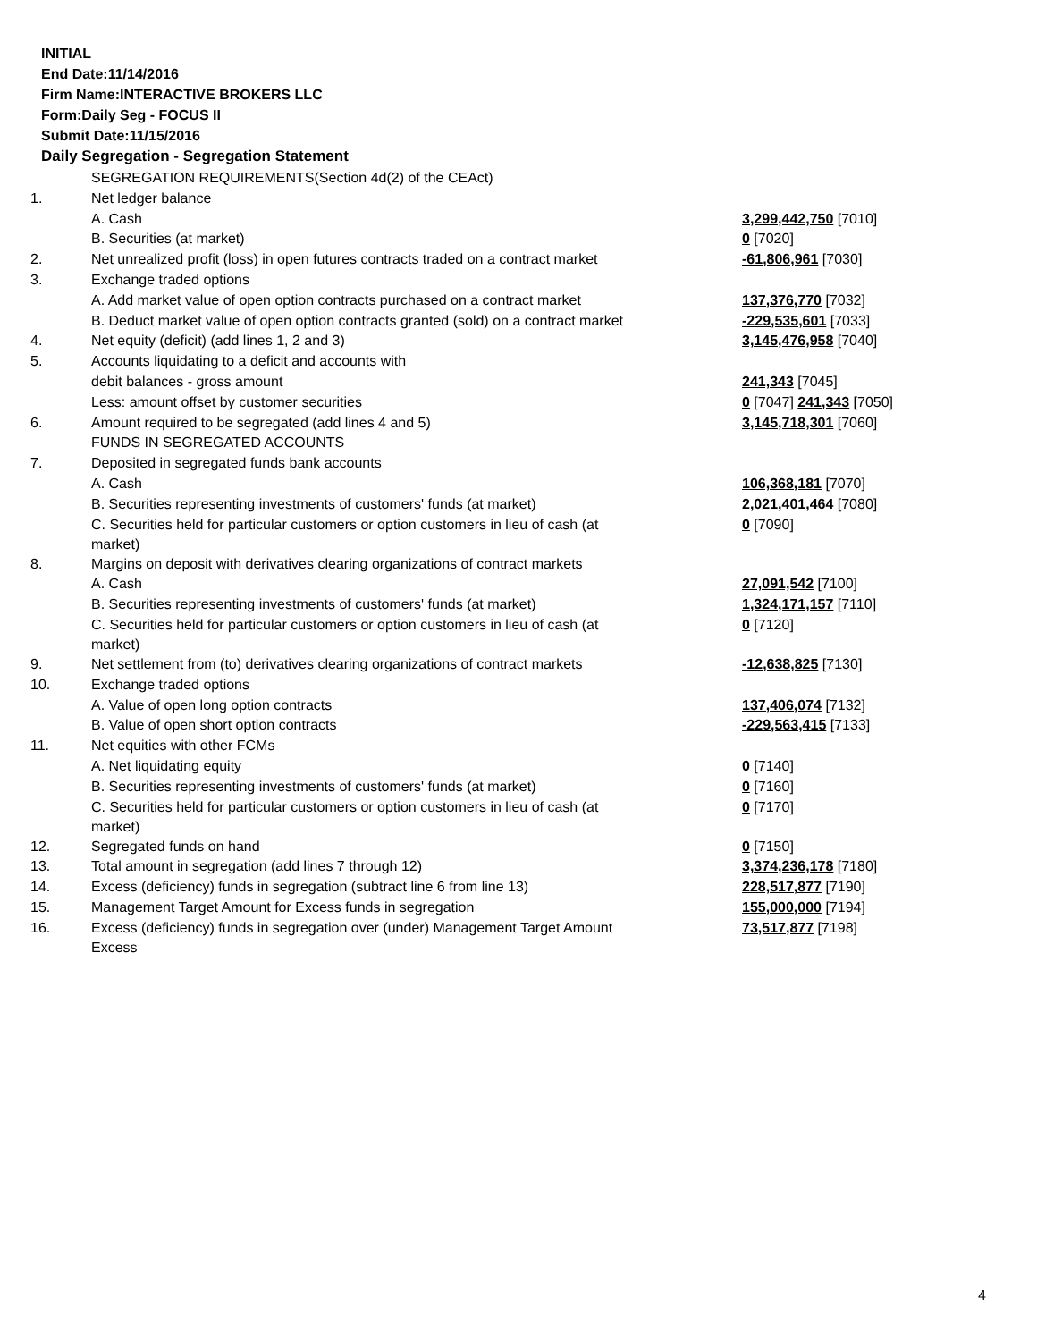INITIAL
End Date:11/14/2016
Firm Name:INTERACTIVE BROKERS LLC
Form:Daily Seg - FOCUS II
Submit Date:11/15/2016
Daily Segregation - Segregation Statement
| | SEGREGATION REQUIREMENTS(Section 4d(2) of the CEAct) | |
| 1. | Net ledger balance | |
| | A. Cash | 3,299,442,750 [7010] |
| | B. Securities (at market) | 0 [7020] |
| 2. | Net unrealized profit (loss) in open futures contracts traded on a contract market | -61,806,961 [7030] |
| 3. | Exchange traded options | |
| | A. Add market value of open option contracts purchased on a contract market | 137,376,770 [7032] |
| | B. Deduct market value of open option contracts granted (sold) on a contract market | -229,535,601 [7033] |
| 4. | Net equity (deficit) (add lines 1, 2 and 3) | 3,145,476,958 [7040] |
| 5. | Accounts liquidating to a deficit and accounts with | |
| | debit balances - gross amount | 241,343 [7045] |
| | Less: amount offset by customer securities | 0 [7047] 241,343 [7050] |
| 6. | Amount required to be segregated (add lines 4 and 5) | 3,145,718,301 [7060] |
| | FUNDS IN SEGREGATED ACCOUNTS | |
| 7. | Deposited in segregated funds bank accounts | |
| | A. Cash | 106,368,181 [7070] |
| | B. Securities representing investments of customers' funds (at market) | 2,021,401,464 [7080] |
| | C. Securities held for particular customers or option customers in lieu of cash (at market) | 0 [7090] |
| 8. | Margins on deposit with derivatives clearing organizations of contract markets | |
| | A. Cash | 27,091,542 [7100] |
| | B. Securities representing investments of customers' funds (at market) | 1,324,171,157 [7110] |
| | C. Securities held for particular customers or option customers in lieu of cash (at market) | 0 [7120] |
| 9. | Net settlement from (to) derivatives clearing organizations of contract markets | -12,638,825 [7130] |
| 10. | Exchange traded options | |
| | A. Value of open long option contracts | 137,406,074 [7132] |
| | B. Value of open short option contracts | -229,563,415 [7133] |
| 11. | Net equities with other FCMs | |
| | A. Net liquidating equity | 0 [7140] |
| | B. Securities representing investments of customers' funds (at market) | 0 [7160] |
| | C. Securities held for particular customers or option customers in lieu of cash (at market) | 0 [7170] |
| 12. | Segregated funds on hand | 0 [7150] |
| 13. | Total amount in segregation (add lines 7 through 12) | 3,374,236,178 [7180] |
| 14. | Excess (deficiency) funds in segregation (subtract line 6 from line 13) | 228,517,877 [7190] |
| 15. | Management Target Amount for Excess funds in segregation | 155,000,000 [7194] |
| 16. | Excess (deficiency) funds in segregation over (under) Management Target Amount Excess | 73,517,877 [7198] |
4